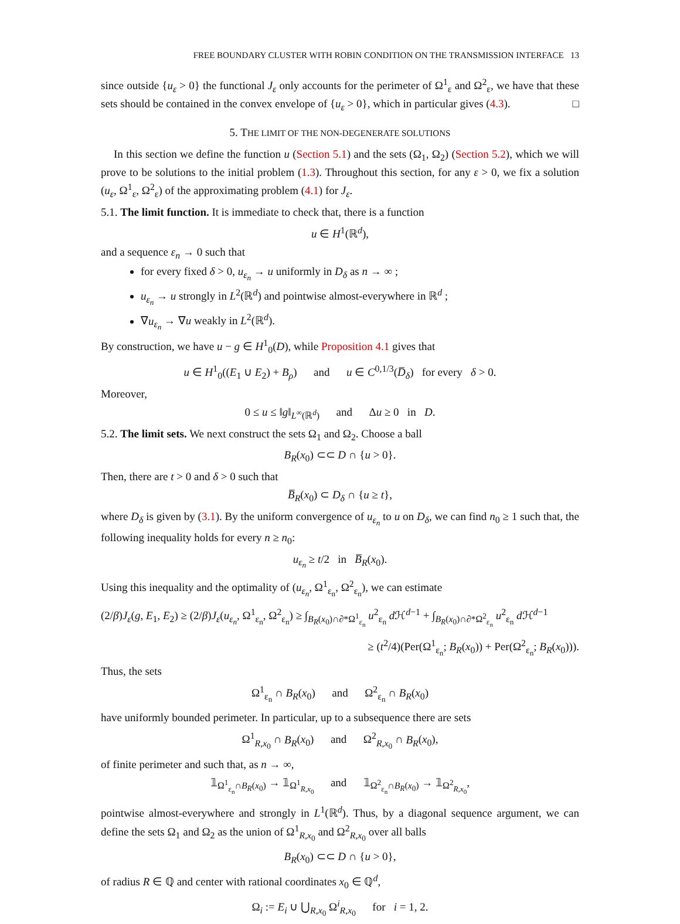FREE BOUNDARY CLUSTER WITH ROBIN CONDITION ON THE TRANSMISSION INTERFACE 13
since outside {u<sub>ε</sub> > 0} the functional J<sub>ε</sub> only accounts for the perimeter of Ω<sup>1</sup><sub>ε</sub> and Ω<sup>2</sup><sub>ε</sub>, we have that these sets should be contained in the convex envelope of {u<sub>ε</sub> > 0}, which in particular gives (4.3). □
5. THE LIMIT OF THE NON-DEGENERATE SOLUTIONS
In this section we define the function u (Section 5.1) and the sets (Ω<sub>1</sub>, Ω<sub>2</sub>) (Section 5.2), which we will prove to be solutions to the initial problem (1.3). Throughout this section, for any ε > 0, we fix a solution (u<sub>ε</sub>, Ω<sup>1</sup><sub>ε</sub>, Ω<sup>2</sup><sub>ε</sub>) of the approximating problem (4.1) for J<sub>ε</sub>.
5.1. The limit function. It is immediate to check that, there is a function
u ∈ H<sup>1</sup>(ℝ<sup>d</sup>),
and a sequence ε<sub>n</sub> → 0 such that
for every fixed δ > 0, u<sub>ε<sub>n</sub></sub> → u uniformly in D<sub>δ</sub> as n → ∞ ;
u<sub>ε<sub>n</sub></sub> → u strongly in L<sup>2</sup>(ℝ<sup>d</sup>) and pointwise almost-everywhere in ℝ<sup>d</sup> ;
∇u<sub>ε<sub>n</sub></sub> → ∇u weakly in L<sup>2</sup>(ℝ<sup>d</sup>).
By construction, we have u − g ∈ H<sup>1</sup><sub>0</sub>(D), while Proposition 4.1 gives that
u ∈ H<sup>1</sup><sub>0</sub>((E<sub>1</sub> ∪ E<sub>2</sub>) + B<sub>ρ</sub>) and u ∈ C<sup>0,1/3</sup>(D̅<sub>δ</sub>) for every δ > 0.
Moreover,
0 ≤ u ≤ ‖g‖<sub>L<sup>∞</sup>(ℝ<sup>d</sup>)</sub> and Δu ≥ 0 in D.
5.2. The limit sets. We next construct the sets Ω<sub>1</sub> and Ω<sub>2</sub>. Choose a ball
B<sub>R</sub>(x<sub>0</sub>) ⊂⊂ D ∩ {u > 0}.
Then, there are t > 0 and δ > 0 such that
B̅<sub>R</sub>(x<sub>0</sub>) ⊂ D<sub>δ</sub> ∩ {u ≥ t},
where D<sub>δ</sub> is given by (3.1). By the uniform convergence of u<sub>ε<sub>n</sub></sub> to u on D<sub>δ</sub>, we can find n<sub>0</sub> ≥ 1 such that, the following inequality holds for every n ≥ n<sub>0</sub>:
u<sub>ε<sub>n</sub></sub> ≥ t/2 in B̅<sub>R</sub>(x<sub>0</sub>).
Using this inequality and the optimality of (u<sub>ε<sub>n</sub></sub>, Ω<sup>1</sup><sub>ε<sub>n</sub></sub>, Ω<sup>2</sup><sub>ε<sub>n</sub></sub>), we can estimate
(2/β)J<sub>ε</sub>(g, E<sub>1</sub>, E<sub>2</sub>) ≥ (2/β)J<sub>ε</sub>(u<sub>ε<sub>n</sub></sub>, Ω<sup>1</sup><sub>ε<sub>n</sub></sub>, Ω<sup>2</sup><sub>ε<sub>n</sub></sub>) ≥ ∫<sub>B<sub>R</sub>(x<sub>0</sub>)∩∂*Ω<sup>1</sup><sub>ε<sub>n</sub></sub></sub> u<sup>2</sup><sub>ε<sub>n</sub></sub> d ℋ<sup>d−1</sup> + ∫<sub>B<sub>R</sub>(x<sub>0</sub>)∩∂*Ω<sup>2</sup><sub>ε<sub>n</sub></sub></sub> u<sup>2</sup><sub>ε<sub>n</sub></sub> d ℋ<sup>d−1</sup>
≥ (t<sup>2</sup>/4)(Per(Ω<sup>1</sup><sub>ε<sub>n</sub></sub>; B<sub>R</sub>(x<sub>0</sub>)) + Per(Ω<sup>2</sup><sub>ε<sub>n</sub></sub>; B<sub>R</sub>(x<sub>0</sub>))).
Thus, the sets
Ω<sup>1</sup><sub>ε<sub>n</sub></sub> ∩ B<sub>R</sub>(x<sub>0</sub>) and Ω<sup>2</sup><sub>ε<sub>n</sub></sub> ∩ B<sub>R</sub>(x<sub>0</sub>)
have uniformly bounded perimeter. In particular, up to a subsequence there are sets
Ω<sup>1</sup><sub>R,x<sub>0</sub></sub> ∩ B<sub>R</sub>(x<sub>0</sub>) and Ω<sup>2</sup><sub>R,x<sub>0</sub></sub> ∩ B<sub>R</sub>(x<sub>0</sub>),
of finite perimeter and such that, as n → ∞,
𝟙<sub>Ω<sup>1</sup><sub>ε<sub>n</sub></sub>∩B<sub>R</sub>(x<sub>0</sub>)</sub> → 𝟙<sub>Ω<sup>1</sup><sub>R,x<sub>0</sub></sub></sub> and 𝟙<sub>Ω<sup>2</sup><sub>ε<sub>n</sub></sub>∩B<sub>R</sub>(x<sub>0</sub>)</sub> → 𝟙<sub>Ω<sup>2</sup><sub>R,x<sub>0</sub></sub></sub>,
pointwise almost-everywhere and strongly in L<sup>1</sup>(ℝ<sup>d</sup>). Thus, by a diagonal sequence argument, we can define the sets Ω<sub>1</sub> and Ω<sub>2</sub> as the union of Ω<sup>1</sup><sub>R,x<sub>0</sub></sub> and Ω<sup>2</sup><sub>R,x<sub>0</sub></sub> over all balls
B<sub>R</sub>(x<sub>0</sub>) ⊂⊂ D ∩ {u > 0},
of radius R ∈ ℚ and center with rational coordinates x<sub>0</sub> ∈ ℚ<sup>d</sup>,
Ω<sub>i</sub> := E<sub>i</sub> ∪ ⋃<sub>R,x<sub>0</sub></sub> Ω<sup>i</sup><sub>R,x<sub>0</sub></sub> for i = 1, 2.